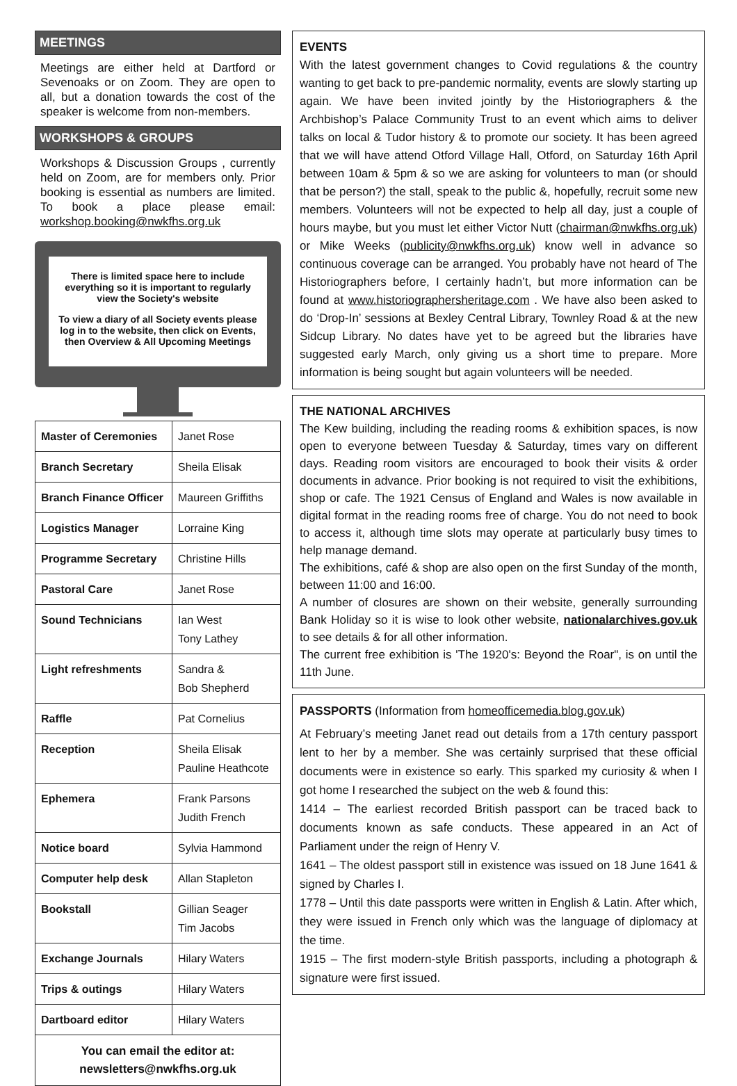MEETINGS
Meetings are either held at Dartford or Sevenoaks or on Zoom. They are open to all, but a donation towards the cost of the speaker is welcome from non-members.
WORKSHOPS & GROUPS
Workshops & Discussion Groups , currently held on Zoom, are for members only. Prior booking is essential as numbers are limited. To book a place please email: workshop.booking@nwkfhs.org.uk
There is limited space here to include everything so it is important to regularly view the Society's website
To view a diary of all Society events please log in to the website, then click on Events, then Overview & All Upcoming Meetings
| Master of Ceremonies | Janet Rose |
| Branch Secretary | Sheila Elisak |
| Branch Finance Officer | Maureen Griffiths |
| Logistics Manager | Lorraine King |
| Programme Secretary | Christine Hills |
| Pastoral Care | Janet Rose |
| Sound Technicians | Ian West Tony Lathey |
| Light refreshments | Sandra & Bob Shepherd |
| Raffle | Pat Cornelius |
| Reception | Sheila Elisak Pauline Heathcote |
| Ephemera | Frank Parsons Judith French |
| Notice board | Sylvia Hammond |
| Computer help desk | Allan Stapleton |
| Bookstall | Gillian Seager Tim Jacobs |
| Exchange Journals | Hilary Waters |
| Trips & outings | Hilary Waters |
| Dartboard editor | Hilary Waters |
You can email the editor at:
newsletters@nwkfhs.org.uk
EVENTS
With the latest government changes to Covid regulations & the country wanting to get back to pre-pandemic normality, events are slowly starting up again. We have been invited jointly by the Historiographers & the Archbishop’s Palace Community Trust to an event which aims to deliver talks on local & Tudor history & to promote our society. It has been agreed that we will have attend Otford Village Hall, Otford, on Saturday 16th April between 10am & 5pm & so we are asking for volunteers to man (or should that be person?) the stall, speak to the public &, hopefully, recruit some new members. Volunteers will not be expected to help all day, just a couple of hours maybe, but you must let either Victor Nutt (chairman@nwkfhs.org.uk) or Mike Weeks (publicity@nwkfhs.org.uk) know well in advance so continuous coverage can be arranged. You probably have not heard of The Historiographers before, I certainly hadn’t, but more information can be found at www.historiographersheritage.com . We have also been asked to do ‘Drop-In’ sessions at Bexley Central Library, Townley Road & at the new Sidcup Library. No dates have yet to be agreed but the libraries have suggested early March, only giving us a short time to prepare. More information is being sought but again volunteers will be needed.
THE NATIONAL ARCHIVES
The Kew building, including the reading rooms & exhibition spaces, is now open to everyone between Tuesday & Saturday, times vary on different days. Reading room visitors are encouraged to book their visits & order documents in advance. Prior booking is not required to visit the exhibitions, shop or cafe. The 1921 Census of England and Wales is now available in digital format in the reading rooms free of charge. You do not need to book to access it, although time slots may operate at particularly busy times to help manage demand.
The exhibitions, café & shop are also open on the first Sunday of the month, between 11:00 and 16:00.
A number of closures are shown on their website, generally surrounding Bank Holiday so it is wise to look other website, nationalarchives.gov.uk to see details & for all other information.
The current free exhibition is 'The 1920's: Beyond the Roar", is on until the 11th June.
PASSPORTS (Information from homeofficemedia.blog.gov.uk)
At February’s meeting Janet read out details from a 17th century passport lent to her by a member. She was certainly surprised that these official documents were in existence so early. This sparked my curiosity & when I got home I researched the subject on the web & found this:
1414 – The earliest recorded British passport can be traced back to documents known as safe conducts. These appeared in an Act of Parliament under the reign of Henry V.
1641 – The oldest passport still in existence was issued on 18 June 1641 & signed by Charles I.
1778 – Until this date passports were written in English & Latin. After which, they were issued in French only which was the language of diplomacy at the time.
1915 – The first modern-style British passports, including a photograph & signature were first issued.